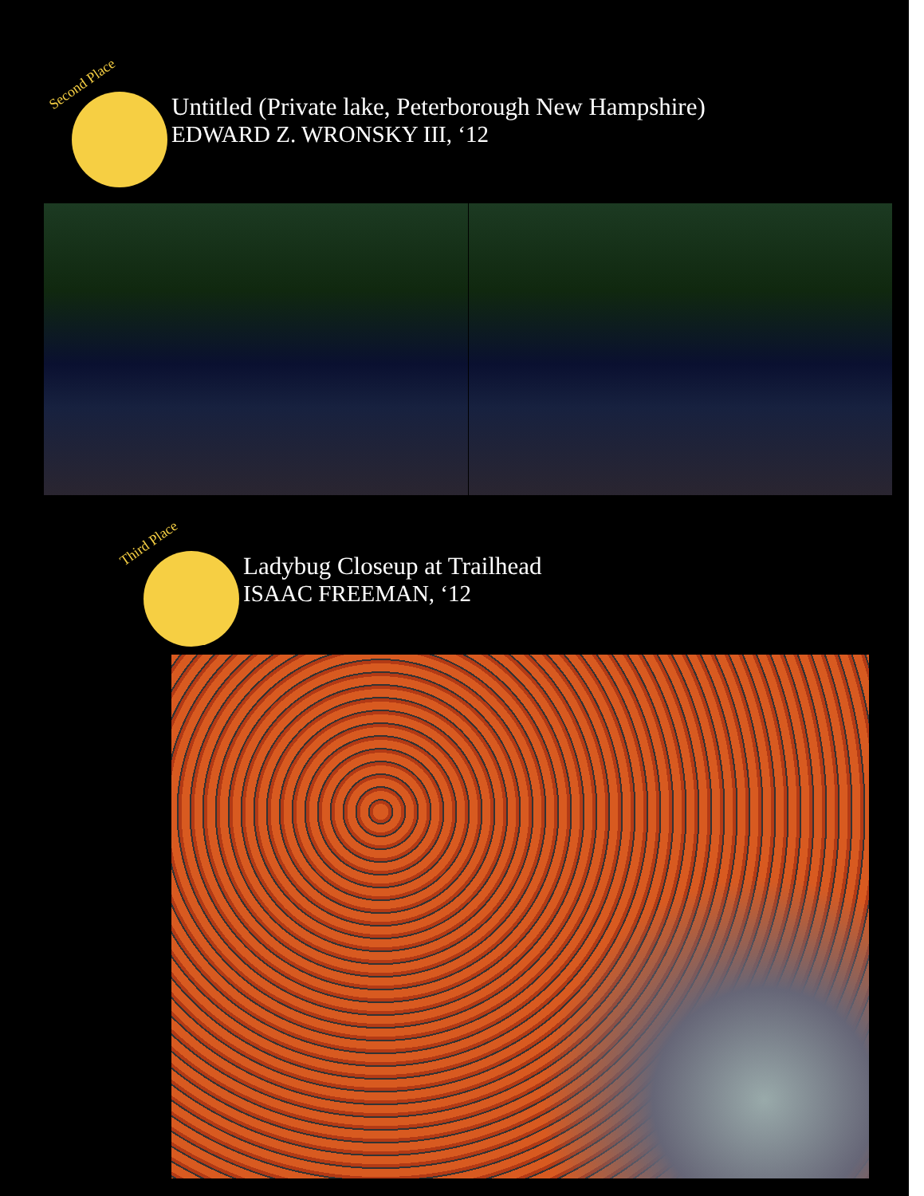Second Place
Untitled (Private lake, Peterborough New Hampshire)
EDWARD Z. WRONSKY III, ‘12
Third Place
Ladybug Closeup at Trailhead
ISAAC FREEMAN, ‘12